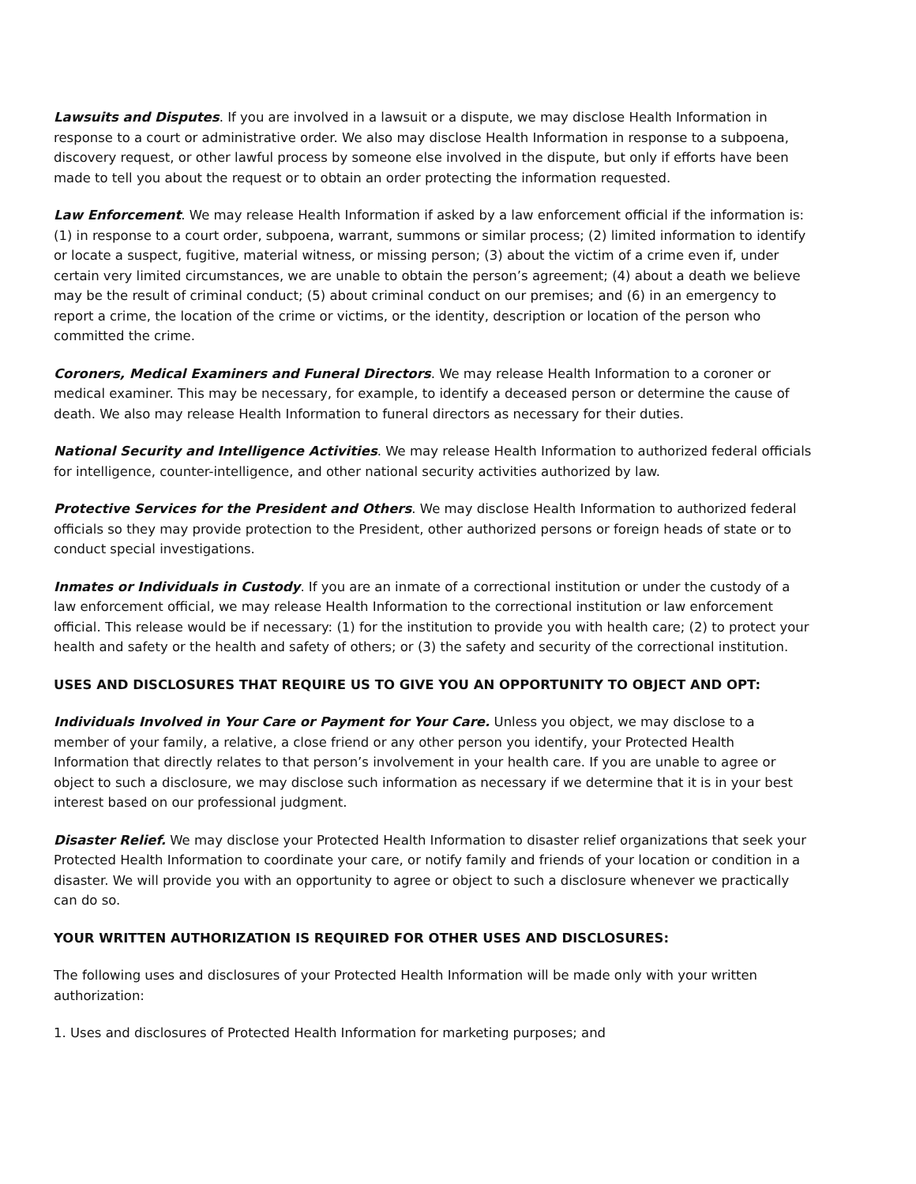Lawsuits and Disputes. If you are involved in a lawsuit or a dispute, we may disclose Health Information in response to a court or administrative order. We also may disclose Health Information in response to a subpoena, discovery request, or other lawful process by someone else involved in the dispute, but only if efforts have been made to tell you about the request or to obtain an order protecting the information requested.
Law Enforcement. We may release Health Information if asked by a law enforcement official if the information is: (1) in response to a court order, subpoena, warrant, summons or similar process; (2) limited information to identify or locate a suspect, fugitive, material witness, or missing person; (3) about the victim of a crime even if, under certain very limited circumstances, we are unable to obtain the person’s agreement; (4) about a death we believe may be the result of criminal conduct; (5) about criminal conduct on our premises; and (6) in an emergency to report a crime, the location of the crime or victims, or the identity, description or location of the person who committed the crime.
Coroners, Medical Examiners and Funeral Directors. We may release Health Information to a coroner or medical examiner. This may be necessary, for example, to identify a deceased person or determine the cause of death. We also may release Health Information to funeral directors as necessary for their duties.
National Security and Intelligence Activities. We may release Health Information to authorized federal officials for intelligence, counter-intelligence, and other national security activities authorized by law.
Protective Services for the President and Others. We may disclose Health Information to authorized federal officials so they may provide protection to the President, other authorized persons or foreign heads of state or to conduct special investigations.
Inmates or Individuals in Custody. If you are an inmate of a correctional institution or under the custody of a law enforcement official, we may release Health Information to the correctional institution or law enforcement official. This release would be if necessary: (1) for the institution to provide you with health care; (2) to protect your health and safety or the health and safety of others; or (3) the safety and security of the correctional institution.
USES AND DISCLOSURES THAT REQUIRE US TO GIVE YOU AN OPPORTUNITY TO OBJECT AND OPT:
Individuals Involved in Your Care or Payment for Your Care. Unless you object, we may disclose to a member of your family, a relative, a close friend or any other person you identify, your Protected Health Information that directly relates to that person’s involvement in your health care. If you are unable to agree or object to such a disclosure, we may disclose such information as necessary if we determine that it is in your best interest based on our professional judgment.
Disaster Relief. We may disclose your Protected Health Information to disaster relief organizations that seek your Protected Health Information to coordinate your care, or notify family and friends of your location or condition in a disaster. We will provide you with an opportunity to agree or object to such a disclosure whenever we practically can do so.
YOUR WRITTEN AUTHORIZATION IS REQUIRED FOR OTHER USES AND DISCLOSURES:
The following uses and disclosures of your Protected Health Information will be made only with your written authorization:
1. Uses and disclosures of Protected Health Information for marketing purposes; and